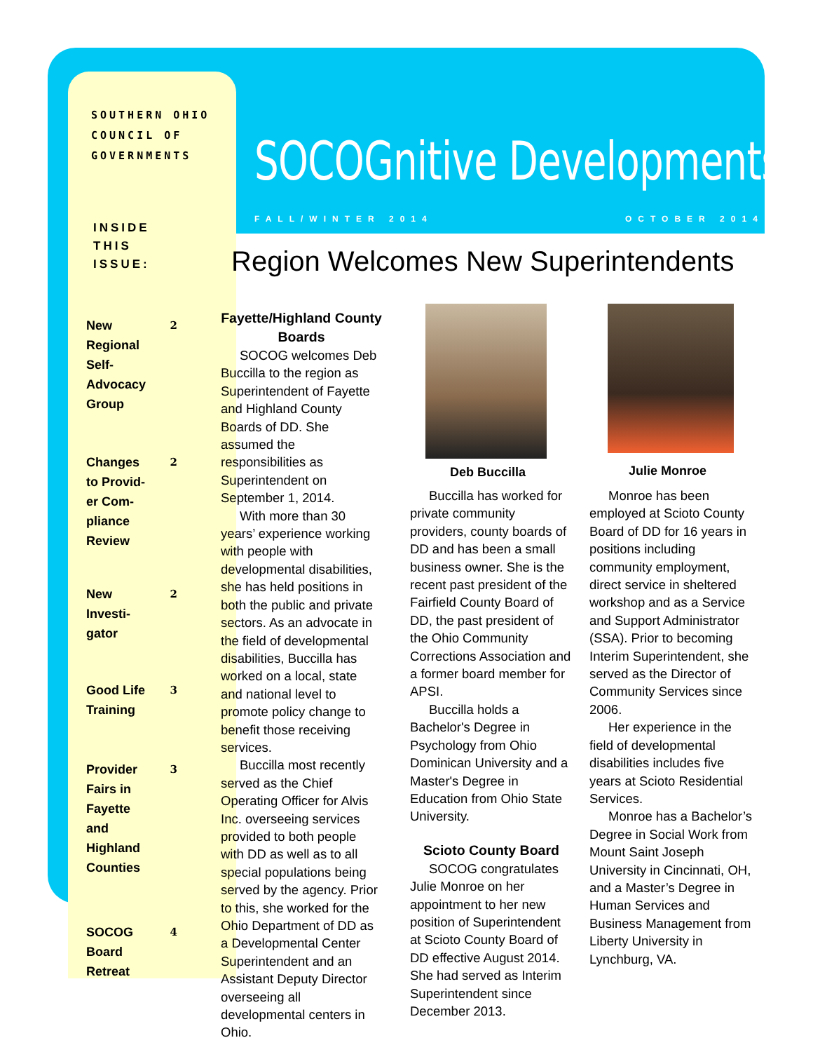SOUTHERN OHIO
COUNCIL OF
GOVERNMENTS
SOCOGnitive Developments
FALL/WINTER 2014 OCTOBER 2014
INSIDE
THIS
ISSUE:
New
Regional
Self-
Advocacy
Group 2
Changes
to Provid-
er Com-
pliance
Review 2
New
Investi-
gator 2
Good Life
Training 3
Provider
Fairs in
Fayette
and
Highland
Counties 3
SOCOG
Board
Retreat 4
Region Welcomes New Superintendents
Fayette/Highland County Boards
SOCOG welcomes Deb Buccilla to the region as Superintendent of Fayette and Highland County Boards of DD. She assumed the responsibilities as Superintendent on September 1, 2014.
With more than 30 years’ experience working with people with developmental disabilities, she has held positions in both the public and private sectors. As an advocate in the field of developmental disabilities, Buccilla has worked on a local, state and national level to promote policy change to benefit those receiving services.
Buccilla most recently served as the Chief Operating Officer for Alvis Inc. overseeing services provided to both people with DD as well as to all special populations being served by the agency. Prior to this, she worked for the Ohio Department of DD as a Developmental Center Superintendent and an Assistant Deputy Director overseeing all developmental centers in Ohio.
Deb Buccilla
Buccilla has worked for private community providers, county boards of DD and has been a small business owner. She is the recent past president of the Fairfield County Board of DD, the past president of the Ohio Community Corrections Association and a former board member for APSI.
Buccilla holds a Bachelor's Degree in Psychology from Ohio Dominican University and a Master's Degree in Education from Ohio State University.
Scioto County Board
SOCOG congratulates Julie Monroe on her appointment to her new position of Superintendent at Scioto County Board of DD effective August 2014. She had served as Interim Superintendent since December 2013.
Julie Monroe
Monroe has been employed at Scioto County Board of DD for 16 years in positions including community employment, direct service in sheltered workshop and as a Service and Support Administrator (SSA). Prior to becoming Interim Superintendent, she served as the Director of Community Services since 2006.
Her experience in the field of developmental disabilities includes five years at Scioto Residential Services.
Monroe has a Bachelor’s Degree in Social Work from Mount Saint Joseph University in Cincinnati, OH, and a Master’s Degree in Human Services and Business Management from Liberty University in Lynchburg, VA.